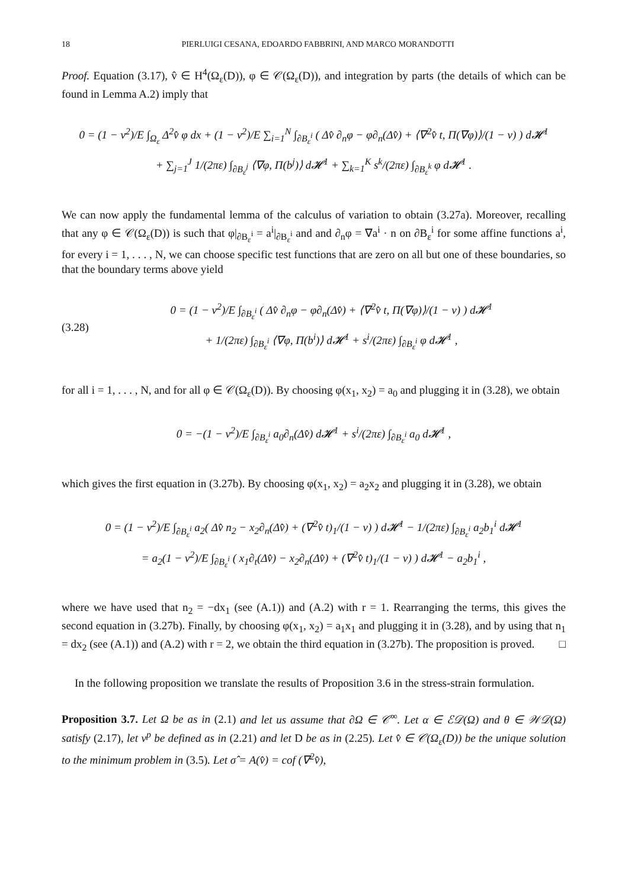18 PIERLUIGI CESANA, EDOARDO FABBRINI, AND MARCO MORANDOTTI
Proof. Equation (3.17), v̂ ∈ H<sup>4</sup>(Ω<sub>ε</sub>(D)), φ ∈ 𝒞(Ω<sub>ε</sub>(D)), and integration by parts (the details of which can be found in Lemma A.2) imply that
0 = (1 − ν<sup>2</sup>)/E ∫<sub>Ω<sub>ε</sub></sub> Δ<sup>2</sup>v̂ φ dx + (1 − ν<sup>2</sup>)/E ∑<sub>i=1</sub><sup>N</sup> ∫<sub>∂B<sub>ε</sub><sup>i</sup></sub> ( Δv̂ ∂<sub>n</sub>φ − φ∂<sub>n</sub>(Δv̂) + ⟨∇<sup>2</sup>v̂ t, Π(∇φ)⟩/(1 − ν) ) d𝓗<sup>1</sup>
+ ∑<sub>j=1</sub><sup>J</sup> 1/(2πε) ∫<sub>∂B<sub>ε</sub><sup>j</sup></sub> ⟨∇φ, Π(b<sup>j</sup>)⟩ d𝓗<sup>1</sup> + ∑<sub>k=1</sub><sup>K</sup> s<sup>k</sup>/(2πε) ∫<sub>∂B<sub>ε</sub><sup>k</sup></sub> φ d𝓗<sup>1</sup> .
We can now apply the fundamental lemma of the calculus of variation to obtain (3.27a). Moreover, recalling that any φ ∈ 𝒞(Ω<sub>ε</sub>(D)) is such that φ|<sub>∂B<sub>ε</sub><sup>i</sup></sub> = a<sup>i</sup>|<sub>∂B<sub>ε</sub><sup>i</sup></sub> and and ∂<sub>n</sub>φ = ∇a<sup>i</sup> · n on ∂B<sub>ε</sub><sup>i</sup> for some affine functions a<sup>i</sup>, for every i = 1, . . . , N, we can choose specific test functions that are zero on all but one of these boundaries, so that the boundary terms above yield
(3.28) 0 = (1 − ν<sup>2</sup>)/E ∫<sub>∂B<sub>ε</sub><sup>i</sup></sub> ( Δv̂ ∂<sub>n</sub>φ − φ∂<sub>n</sub>(Δv̂) + ⟨∇<sup>2</sup>v̂ t, Π(∇φ)⟩/(1 − ν) ) d𝓗<sup>1</sup>
+ 1/(2πε) ∫<sub>∂B<sub>ε</sub><sup>i</sup></sub> ⟨∇φ, Π(b<sup>i</sup>)⟩ d𝓗<sup>1</sup> + s<sup>i</sup>/(2πε) ∫<sub>∂B<sub>ε</sub><sup>i</sup></sub> φ d𝓗<sup>1</sup> ,
for all i = 1, . . . , N, and for all φ ∈ 𝒞(Ω<sub>ε</sub>(D)). By choosing φ(x<sub>1</sub>, x<sub>2</sub>) = a<sub>0</sub> and plugging it in (3.28), we obtain
0 = −(1 − ν<sup>2</sup>)/E ∫<sub>∂B<sub>ε</sub><sup>i</sup></sub> a<sub>0</sub>∂<sub>n</sub>(Δv̂) d𝓗<sup>1</sup> + s<sup>i</sup>/(2πε) ∫<sub>∂B<sub>ε</sub><sup>i</sup></sub> a<sub>0</sub> d𝓗<sup>1</sup> ,
which gives the first equation in (3.27b). By choosing φ(x<sub>1</sub>, x<sub>2</sub>) = a<sub>2</sub>x<sub>2</sub> and plugging it in (3.28), we obtain
0 = (1 − ν<sup>2</sup>)/E ∫<sub>∂B<sub>ε</sub><sup>i</sup></sub> a<sub>2</sub>( Δv̂ n<sub>2</sub> − x<sub>2</sub>∂<sub>n</sub>(Δv̂) + (∇<sup>2</sup>v̂ t)<sub>1</sub>/(1 − ν) ) d𝓗<sup>1</sup> − 1/(2πε) ∫<sub>∂B<sub>ε</sub><sup>i</sup></sub> a<sub>2</sub>b<sub>1</sub><sup>i</sup> d𝓗<sup>1</sup>
= a<sub>2</sub>(1 − ν<sup>2</sup>)/E ∫<sub>∂B<sub>ε</sub><sup>i</sup></sub> ( x<sub>1</sub>∂<sub>t</sub>(Δv̂) − x<sub>2</sub>∂<sub>n</sub>(Δv̂) + (∇<sup>2</sup>v̂ t)<sub>1</sub>/(1 − ν) ) d𝓗<sup>1</sup> − a<sub>2</sub>b<sub>1</sub><sup>i</sup> ,
where we have used that n<sub>2</sub> = −dx<sub>1</sub> (see (A.1)) and (A.2) with r = 1. Rearranging the terms, this gives the second equation in (3.27b). Finally, by choosing φ(x<sub>1</sub>, x<sub>2</sub>) = a<sub>1</sub>x<sub>1</sub> and plugging it in (3.28), and by using that n<sub>1</sub> = dx<sub>2</sub> (see (A.1)) and (A.2) with r = 2, we obtain the third equation in (3.27b). The proposition is proved. □
In the following proposition we translate the results of Proposition 3.6 in the stress-strain formulation.
Proposition 3.7. Let Ω be as in (2.1) and let us assume that ∂Ω ∈ 𝒞<sup>∞</sup>. Let α ∈ ℰ𝒟(Ω) and θ ∈ 𝒲𝒟(Ω) satisfy (2.17), let v<sup>p</sup> be defined as in (2.21) and let D be as in (2.25). Let v̂ ∈ 𝒞(Ω<sub>ε</sub>(D)) be the unique solution to the minimum problem in (3.5). Let σ̂ = A(v̂) = cof (∇<sup>2</sup>v̂),